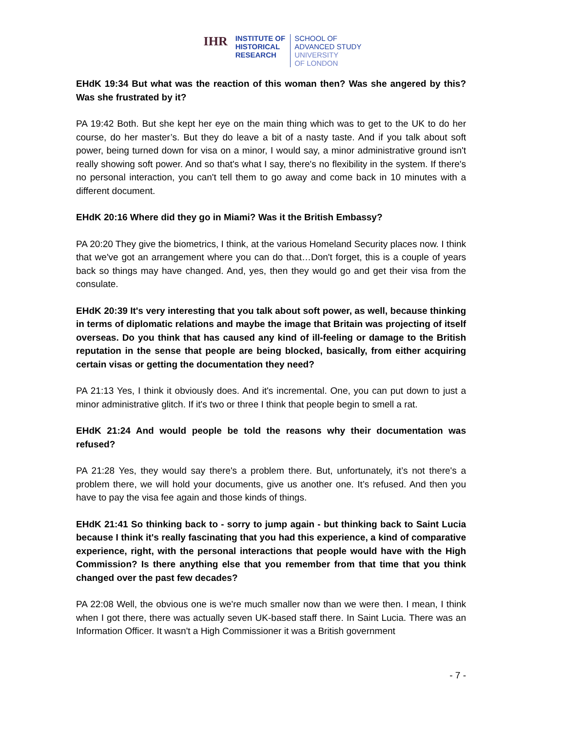IHR
INSTITUTE OF
HISTORICAL
RESEARCH
SCHOOL OF
ADVANCED STUDY
UNIVERSITY
OF LONDON
EHdK 19:34 But what was the reaction of this woman then? Was she angered by this? Was she frustrated by it?
PA 19:42 Both. But she kept her eye on the main thing which was to get to the UK to do her course, do her master’s. But they do leave a bit of a nasty taste. And if you talk about soft power, being turned down for visa on a minor, I would say, a minor administrative ground isn't really showing soft power. And so that's what I say, there's no flexibility in the system. If there's no personal interaction, you can't tell them to go away and come back in 10 minutes with a different document.
EHdK 20:16 Where did they go in Miami? Was it the British Embassy?
PA 20:20 They give the biometrics, I think, at the various Homeland Security places now. I think that we've got an arrangement where you can do that…Don't forget, this is a couple of years back so things may have changed. And, yes, then they would go and get their visa from the consulate.
EHdK 20:39 It's very interesting that you talk about soft power, as well, because thinking in terms of diplomatic relations and maybe the image that Britain was projecting of itself overseas. Do you think that has caused any kind of ill-feeling or damage to the British reputation in the sense that people are being blocked, basically, from either acquiring certain visas or getting the documentation they need?
PA 21:13 Yes, I think it obviously does. And it's incremental. One, you can put down to just a minor administrative glitch. If it's two or three I think that people begin to smell a rat.
EHdK 21:24 And would people be told the reasons why their documentation was refused?
PA 21:28 Yes, they would say there's a problem there. But, unfortunately, it’s not there's a problem there, we will hold your documents, give us another one. It’s refused. And then you have to pay the visa fee again and those kinds of things.
EHdK 21:41 So thinking back to - sorry to jump again - but thinking back to Saint Lucia because I think it's really fascinating that you had this experience, a kind of comparative experience, right, with the personal interactions that people would have with the High Commission? Is there anything else that you remember from that time that you think changed over the past few decades?
PA 22:08 Well, the obvious one is we're much smaller now than we were then. I mean, I think when I got there, there was actually seven UK-based staff there. In Saint Lucia. There was an Information Officer. It wasn't a High Commissioner it was a British government
- 7 -